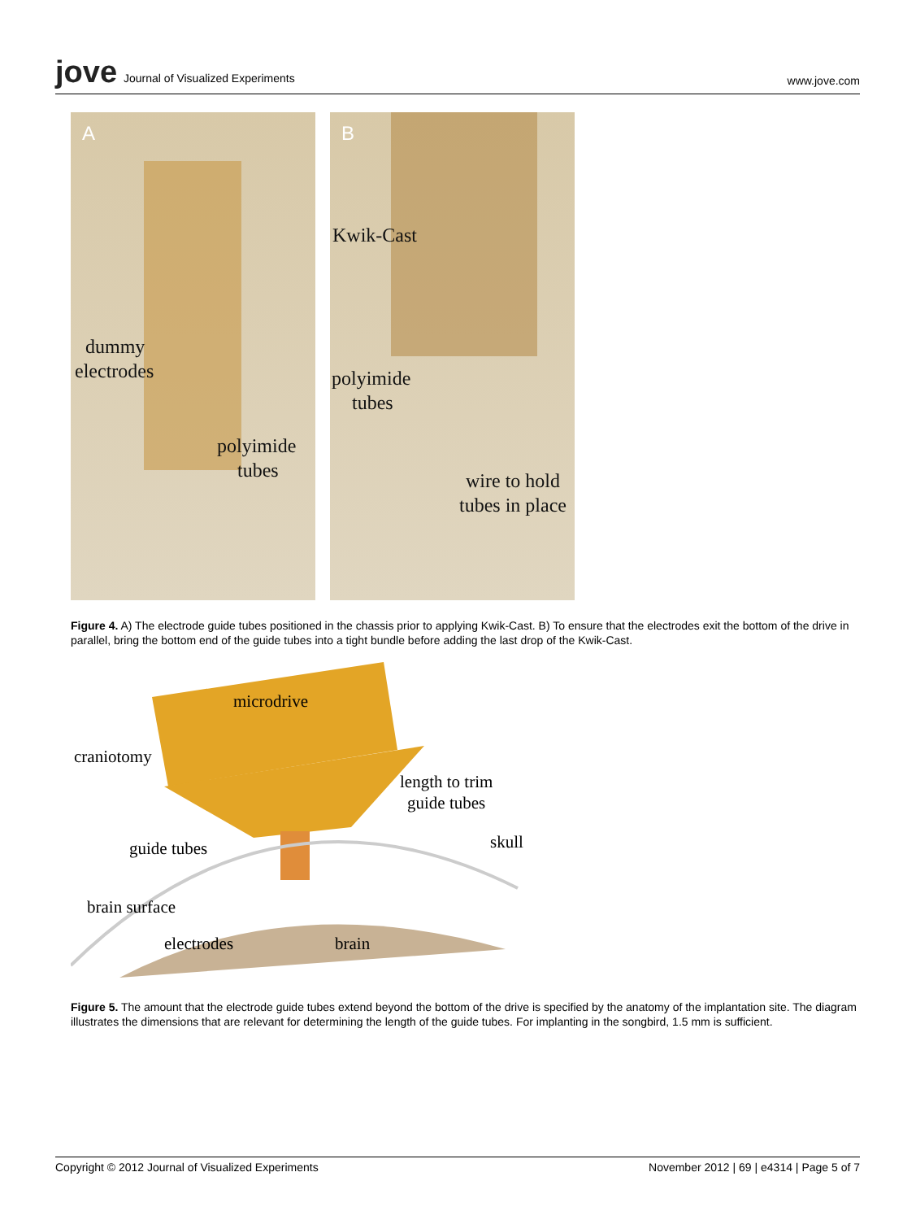jove Journal of Visualized Experiments
www.jove.com
A
dummy
electrodes
polyimide
tubes
B
Kwik-Cast
polyimide
tubes
wire to hold
tubes in place
Figure 4. A) The electrode guide tubes positioned in the chassis prior to applying Kwik-Cast. B) To ensure that the electrodes exit the bottom of the drive in parallel, bring the bottom end of the guide tubes into a tight bundle before adding the last drop of the Kwik-Cast.
microdrive
craniotomy
length to trim
guide tubes
skull guide tubes
brain surface
electrodes brain
Figure 5. The amount that the electrode guide tubes extend beyond the bottom of the drive is specified by the anatomy of the implantation site. The diagram illustrates the dimensions that are relevant for determining the length of the guide tubes. For implanting in the songbird, 1.5 mm is sufficient.
Copyright © 2012 Journal of Visualized Experiments
November 2012 | 69 | e4314 | Page 5 of 7